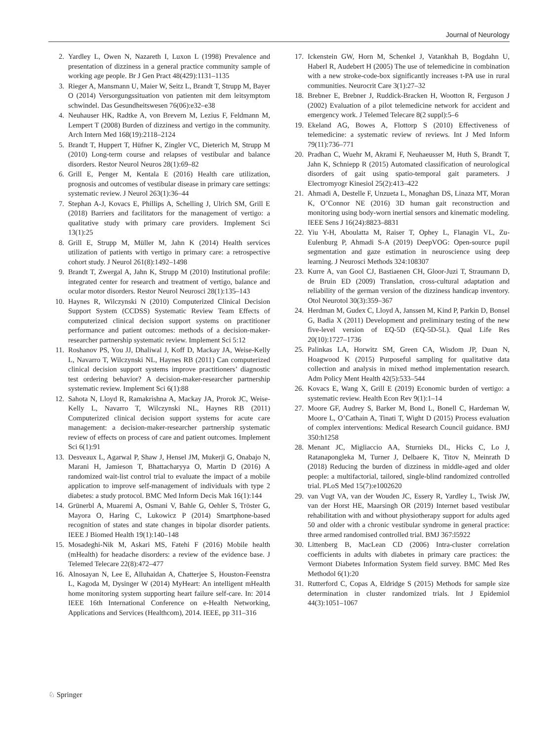Journal of Neurology
2. Yardley L, Owen N, Nazareth I, Luxon L (1998) Prevalence and presentation of dizziness in a general practice community sample of working age people. Br J Gen Pract 48(429):1131–1135
3. Rieger A, Mansmann U, Maier W, Seitz L, Brandt T, Strupp M, Bayer O (2014) Versorgungssituation von patienten mit dem leitsymptom schwindel. Das Gesundheitswesen 76(06):e32–e38
4. Neuhauser HK, Radtke A, von Brevern M, Lezius F, Feldmann M, Lempert T (2008) Burden of dizziness and vertigo in the community. Arch Intern Med 168(19):2118–2124
5. Brandt T, Huppert T, Hüfner K, Zingler VC, Dieterich M, Strupp M (2010) Long-term course and relapses of vestibular and balance disorders. Restor Neurol Neuros 28(1):69–82
6. Grill E, Penger M, Kentala E (2016) Health care utilization, prognosis and outcomes of vestibular disease in primary care settings: systematic review. J Neurol 263(1):36–44
7. Stephan A-J, Kovacs E, Phillips A, Schelling J, Ulrich SM, Grill E (2018) Barriers and facilitators for the management of vertigo: a qualitative study with primary care providers. Implement Sci 13(1):25
8. Grill E, Strupp M, Müller M, Jahn K (2014) Health services utilization of patients with vertigo in primary care: a retrospective cohort study. J Neurol 261(8):1492–1498
9. Brandt T, Zwergal A, Jahn K, Strupp M (2010) Institutional profile: integrated center for research and treatment of vertigo, balance and ocular motor disorders. Restor Neurol Neurosci 28(1):135–143
10. Haynes R, Wilczynski N (2010) Computerized Clinical Decision Support System (CCDSS) Systematic Review Team Effects of computerized clinical decision support systems on practitioner performance and patient outcomes: methods of a decision-maker-researcher partnership systematic review. Implement Sci 5:12
11. Roshanov PS, You JJ, Dhaliwal J, Koff D, Mackay JA, Weise-Kelly L, Navarro T, Wilczynski NL, Haynes RB (2011) Can computerized clinical decision support systems improve practitioners’ diagnostic test ordering behavior? A decision-maker-researcher partnership systematic review. Implement Sci 6(1):88
12. Sahota N, Lloyd R, Ramakrishna A, Mackay JA, Prorok JC, Weise-Kelly L, Navarro T, Wilczynski NL, Haynes RB (2011) Computerized clinical decision support systems for acute care management: a decision-maker-researcher partnership systematic review of effects on process of care and patient outcomes. Implement Sci 6(1):91
13. Desveaux L, Agarwal P, Shaw J, Hensel JM, Mukerji G, Onabajo N, Marani H, Jamieson T, Bhattacharyya O, Martin D (2016) A randomized wait-list control trial to evaluate the impact of a mobile application to improve self-management of individuals with type 2 diabetes: a study protocol. BMC Med Inform Decis Mak 16(1):144
14. Grünerbl A, Muaremi A, Osmani V, Bahle G, Oehler S, Tröster G, Mayora O, Haring C, Lukowicz P (2014) Smartphone-based recognition of states and state changes in bipolar disorder patients. IEEE J Biomed Health 19(1):140–148
15. Mosadeghi-Nik M, Askari MS, Fatehi F (2016) Mobile health (mHealth) for headache disorders: a review of the evidence base. J Telemed Telecare 22(8):472–477
16. Alnosayan N, Lee E, Alluhaidan A, Chatterjee S, Houston-Feenstra L, Kagoda M, Dysinger W (2014) MyHeart: An intelligent mHealth home monitoring system supporting heart failure self-care. In: 2014 IEEE 16th International Conference on e-Health Networking, Applications and Services (Healthcom), 2014. IEEE, pp 311–316
17. Ickenstein GW, Horn M, Schenkel J, Vatankhah B, Bogdahn U, Haberl R, Audebert H (2005) The use of telemedicine in combination with a new stroke-code-box significantly increases t-PA use in rural communities. Neurocrit Care 3(1):27–32
18. Brebner E, Brebner J, Ruddick-Bracken H, Wootton R, Ferguson J (2002) Evaluation of a pilot telemedicine network for accident and emergency work. J Telemed Telecare 8(2 suppl):5–6
19. Ekeland AG, Bowes A, Flottorp S (2010) Effectiveness of telemedicine: a systematic review of reviews. Int J Med Inform 79(11):736–771
20. Pradhan C, Wuehr M, Akrami F, Neuhaeusser M, Huth S, Brandt T, Jahn K, Schniepp R (2015) Automated classification of neurological disorders of gait using spatio-temporal gait parameters. J Electromyogr Kinesiol 25(2):413–422
21. Ahmadi A, Destelle F, Unzueta L, Monaghan DS, Linaza MT, Moran K, O’Connor NE (2016) 3D human gait reconstruction and monitoring using body-worn inertial sensors and kinematic modeling. IEEE Sens J 16(24):8823–8831
22. Yiu Y-H, Aboulatta M, Raiser T, Ophey L, Flanagin VL, Zu-Eulenburg P, Ahmadi S-A (2019) DeepVOG: Open-source pupil segmentation and gaze estimation in neuroscience using deep learning. J Neurosci Methods 324:108307
23. Kurre A, van Gool CJ, Bastiaenen CH, Gloor-Juzi T, Straumann D, de Bruin ED (2009) Translation, cross-cultural adaptation and reliability of the german version of the dizziness handicap inventory. Otol Neurotol 30(3):359–367
24. Herdman M, Gudex C, Lloyd A, Janssen M, Kind P, Parkin D, Bonsel G, Badia X (2011) Development and preliminary testing of the new five-level version of EQ-5D (EQ-5D-5L). Qual Life Res 20(10):1727–1736
25. Palinkas LA, Horwitz SM, Green CA, Wisdom JP, Duan N, Hoagwood K (2015) Purposeful sampling for qualitative data collection and analysis in mixed method implementation research. Adm Policy Ment Health 42(5):533–544
26. Kovacs E, Wang X, Grill E (2019) Economic burden of vertigo: a systematic review. Health Econ Rev 9(1):1–14
27. Moore GF, Audrey S, Barker M, Bond L, Bonell C, Hardeman W, Moore L, O’Cathain A, Tinati T, Wight D (2015) Process evaluation of complex interventions: Medical Research Council guidance. BMJ 350:h1258
28. Menant JC, Migliaccio AA, Sturnieks DL, Hicks C, Lo J, Ratanapongleka M, Turner J, Delbaere K, Titov N, Meinrath D (2018) Reducing the burden of dizziness in middle-aged and older people: a multifactorial, tailored, single-blind randomized controlled trial. PLoS Med 15(7):e1002620
29. van Vugt VA, van der Wouden JC, Essery R, Yardley L, Twisk JW, van der Horst HE, Maarsingh OR (2019) Internet based vestibular rehabilitation with and without physiotherapy support for adults aged 50 and older with a chronic vestibular syndrome in general practice: three armed randomised controlled trial. BMJ 367:l5922
30. Littenberg B, MacLean CD (2006) Intra-cluster correlation coefficients in adults with diabetes in primary care practices: the Vermont Diabetes Information System field survey. BMC Med Res Methodol 6(1):20
31. Rutterford C, Copas A, Eldridge S (2015) Methods for sample size determination in cluster randomized trials. Int J Epidemiol 44(3):1051–1067
♘ Springer